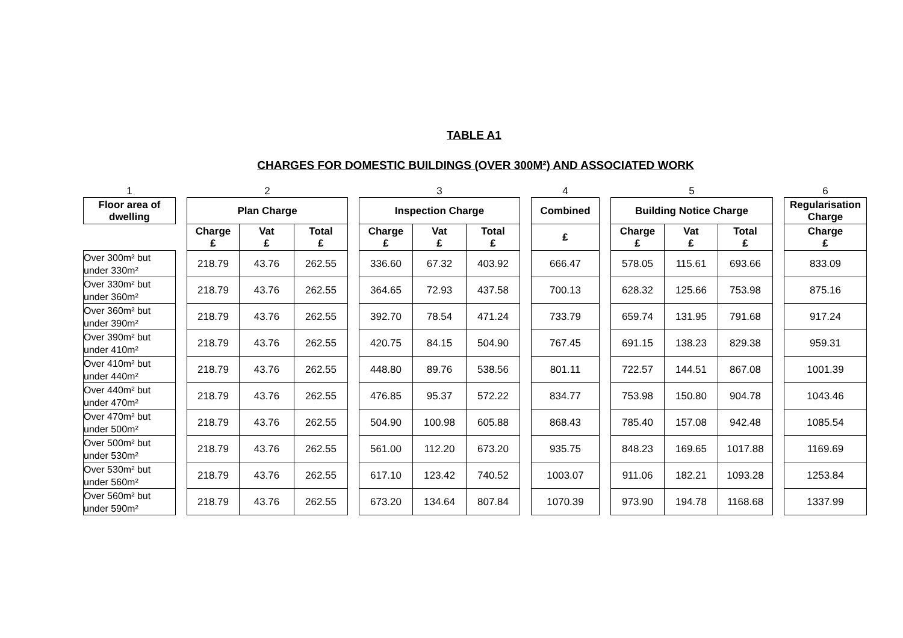TABLE A1
CHARGES FOR DOMESTIC BUILDINGS (OVER 300M²) AND ASSOCIATED WORK
| 1 | | 2 | | | | 3 | | | | 4 | | 5 | | | | 6 |
| Floor area of dwelling | | Plan Charge | | | | Inspection Charge | | | | Combined | | Building Notice Charge | | | | Regularisation Charge |
| | | Charge £ | Vat £ | Total £ | | Charge £ | Vat £ | Total £ | | £ | | Charge £ | Vat £ | Total £ | | Charge £ |
| Over 300m² but under 330m² | | 218.79 | 43.76 | 262.55 | | 336.60 | 67.32 | 403.92 | | 666.47 | | 578.05 | 115.61 | 693.66 | | 833.09 |
| Over 330m² but under 360m² | | 218.79 | 43.76 | 262.55 | | 364.65 | 72.93 | 437.58 | | 700.13 | | 628.32 | 125.66 | 753.98 | | 875.16 |
| Over 360m² but under 390m² | | 218.79 | 43.76 | 262.55 | | 392.70 | 78.54 | 471.24 | | 733.79 | | 659.74 | 131.95 | 791.68 | | 917.24 |
| Over 390m² but under 410m² | | 218.79 | 43.76 | 262.55 | | 420.75 | 84.15 | 504.90 | | 767.45 | | 691.15 | 138.23 | 829.38 | | 959.31 |
| Over 410m² but under 440m² | | 218.79 | 43.76 | 262.55 | | 448.80 | 89.76 | 538.56 | | 801.11 | | 722.57 | 144.51 | 867.08 | | 1001.39 |
| Over 440m² but under 470m² | | 218.79 | 43.76 | 262.55 | | 476.85 | 95.37 | 572.22 | | 834.77 | | 753.98 | 150.80 | 904.78 | | 1043.46 |
| Over 470m² but under 500m² | | 218.79 | 43.76 | 262.55 | | 504.90 | 100.98 | 605.88 | | 868.43 | | 785.40 | 157.08 | 942.48 | | 1085.54 |
| Over 500m² but under 530m² | | 218.79 | 43.76 | 262.55 | | 561.00 | 112.20 | 673.20 | | 935.75 | | 848.23 | 169.65 | 1017.88 | | 1169.69 |
| Over 530m² but under 560m² | | 218.79 | 43.76 | 262.55 | | 617.10 | 123.42 | 740.52 | | 1003.07 | | 911.06 | 182.21 | 1093.28 | | 1253.84 |
| Over 560m² but under 590m² | | 218.79 | 43.76 | 262.55 | | 673.20 | 134.64 | 807.84 | | 1070.39 | | 973.90 | 194.78 | 1168.68 | | 1337.99 |